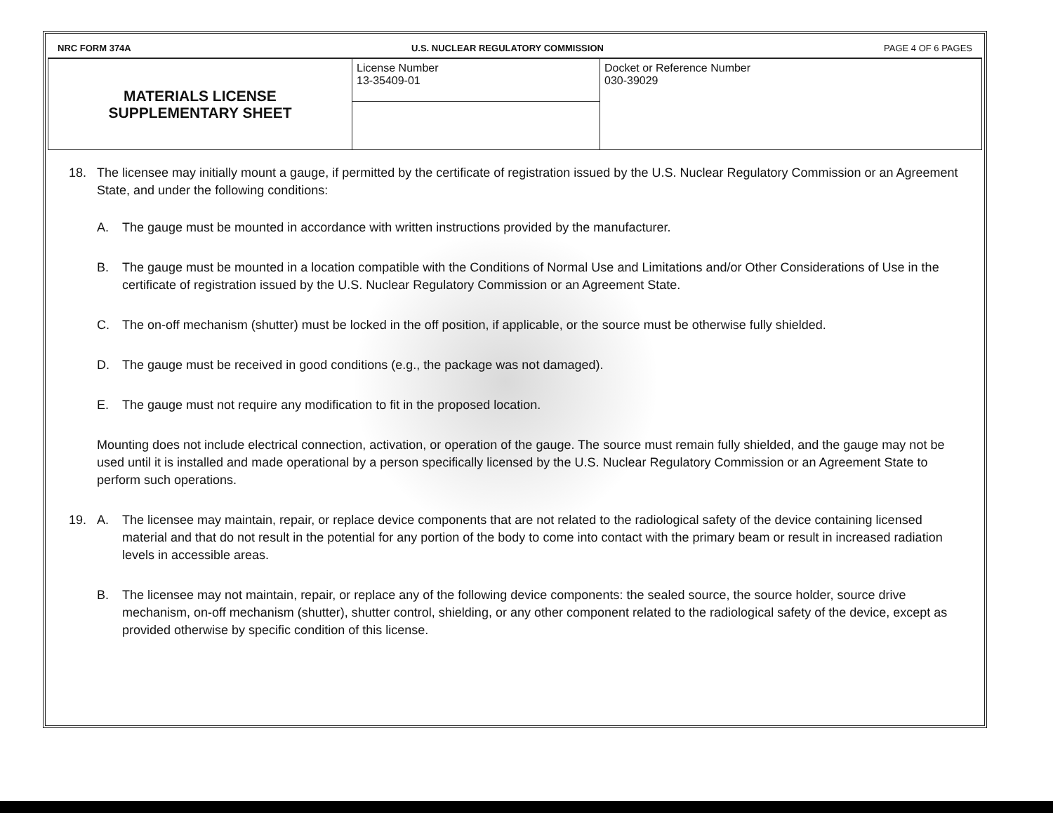NRC FORM 374A U.S. NUCLEAR REGULATORY COMMISSION PAGE 4 OF 6 PAGES
| MATERIALS LICENSE SUPPLEMENTARY SHEET | License Number 13-35409-01 | Docket or Reference Number 030-39029 |
18. The licensee may initially mount a gauge, if permitted by the certificate of registration issued by the U.S. Nuclear Regulatory Commission or an Agreement State, and under the following conditions:
A. The gauge must be mounted in accordance with written instructions provided by the manufacturer.
B. The gauge must be mounted in a location compatible with the Conditions of Normal Use and Limitations and/or Other Considerations of Use in the certificate of registration issued by the U.S. Nuclear Regulatory Commission or an Agreement State.
C. The on-off mechanism (shutter) must be locked in the off position, if applicable, or the source must be otherwise fully shielded.
D. The gauge must be received in good conditions (e.g., the package was not damaged).
E. The gauge must not require any modification to fit in the proposed location.
Mounting does not include electrical connection, activation, or operation of the gauge. The source must remain fully shielded, and the gauge may not be used until it is installed and made operational by a person specifically licensed by the U.S. Nuclear Regulatory Commission or an Agreement State to perform such operations.
19. A. The licensee may maintain, repair, or replace device components that are not related to the radiological safety of the device containing licensed material and that do not result in the potential for any portion of the body to come into contact with the primary beam or result in increased radiation levels in accessible areas.
B. The licensee may not maintain, repair, or replace any of the following device components: the sealed source, the source holder, source drive mechanism, on-off mechanism (shutter), shutter control, shielding, or any other component related to the radiological safety of the device, except as provided otherwise by specific condition of this license.